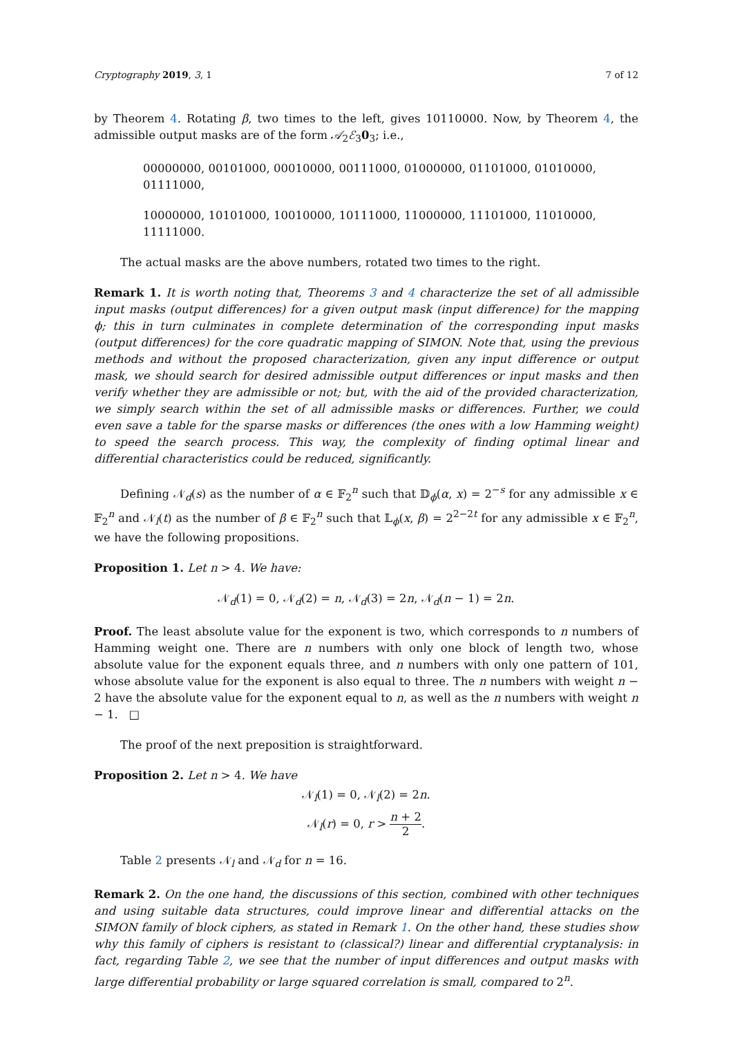Cryptography 2019, 3, 1 7 of 12
by Theorem 4. Rotating β, two times to the left, gives 10110000. Now, by Theorem 4, the admissible output masks are of the form 𝒜<sub>2</sub>ℰ<sub>3</sub>0<sub>3</sub>; i.e.,
00000000, 00101000, 00010000, 00111000, 01000000, 01101000, 01010000, 01111000,
10000000, 10101000, 10010000, 10111000, 11000000, 11101000, 11010000, 11111000.
The actual masks are the above numbers, rotated two times to the right.
Remark 1. It is worth noting that, Theorems 3 and 4 characterize the set of all admissible input masks (output differences) for a given output mask (input difference) for the mapping ϕ; this in turn culminates in complete determination of the corresponding input masks (output differences) for the core quadratic mapping of SIMON. Note that, using the previous methods and without the proposed characterization, given any input difference or output mask, we should search for desired admissible output differences or input masks and then verify whether they are admissible or not; but, with the aid of the provided characterization, we simply search within the set of all admissible masks or differences. Further, we could even save a table for the sparse masks or differences (the ones with a low Hamming weight) to speed the search process. This way, the complexity of finding optimal linear and differential characteristics could be reduced, significantly.
Defining 𝒩<sub>d</sub>(s) as the number of α ∈ 𝔽<sub>2</sub><sup>n</sup> such that 𝔻<sub>ϕ</sub>(α, x) = 2<sup>−s</sup> for any admissible x ∈ 𝔽<sub>2</sub><sup>n</sup> and 𝒩<sub>l</sub>(t) as the number of β ∈ 𝔽<sub>2</sub><sup>n</sup> such that 𝕃<sub>ϕ</sub>(x, β) = 2<sup>2−2t</sup> for any admissible x ∈ 𝔽<sub>2</sub><sup>n</sup>, we have the following propositions.
Proposition 1. Let n > 4. We have:
𝒩<sub>d</sub>(1) = 0, 𝒩<sub>d</sub>(2) = n, 𝒩<sub>d</sub>(3) = 2n, 𝒩<sub>d</sub>(n − 1) = 2n.
Proof. The least absolute value for the exponent is two, which corresponds to n numbers of Hamming weight one. There are n numbers with only one block of length two, whose absolute value for the exponent equals three, and n numbers with only one pattern of 101, whose absolute value for the exponent is also equal to three. The n numbers with weight n − 2 have the absolute value for the exponent equal to n, as well as the n numbers with weight n − 1. □
The proof of the next preposition is straightforward.
Proposition 2. Let n > 4. We have
𝒩<sub>l</sub>(1) = 0, 𝒩<sub>l</sub>(2) = 2n.
𝒩<sub>l</sub>(r) = 0, r > n + 2 2.
Table 2 presents 𝒩<sub>l</sub> and 𝒩<sub>d</sub> for n = 16.
Remark 2. On the one hand, the discussions of this section, combined with other techniques and using suitable data structures, could improve linear and differential attacks on the SIMON family of block ciphers, as stated in Remark 1. On the other hand, these studies show why this family of ciphers is resistant to (classical?) linear and differential cryptanalysis: in fact, regarding Table 2, we see that the number of input differences and output masks with large differential probability or large squared correlation is small, compared to 2<sup>n</sup>.